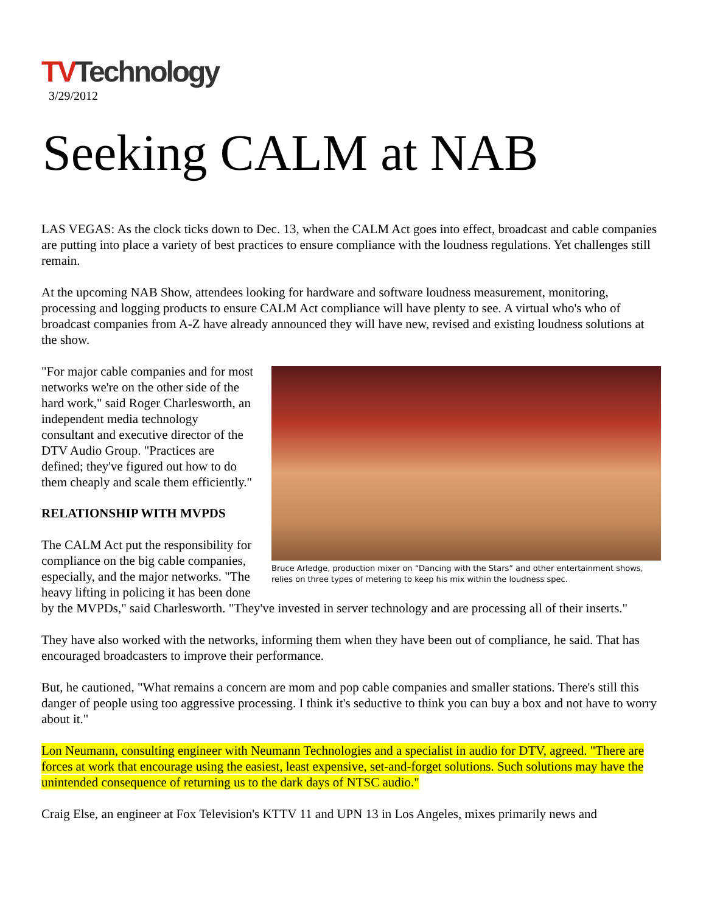TVTechnology
3/29/2012
Seeking CALM at NAB
LAS VEGAS: As the clock ticks down to Dec. 13, when the CALM Act goes into effect, broadcast and cable companies are putting into place a variety of best practices to ensure compliance with the loudness regulations. Yet challenges still remain.
At the upcoming NAB Show, attendees looking for hardware and software loudness measurement, monitoring, processing and logging products to ensure CALM Act compliance will have plenty to see. A virtual who's who of broadcast companies from A-Z have already announced they will have new, revised and existing loudness solutions at the show.
Bruce Arledge, production mixer on “Dancing with the Stars” and other entertainment shows, relies on three types of metering to keep his mix within the loudness spec.
"For major cable companies and for most networks we're on the other side of the hard work," said Roger Charlesworth, an independent media technology consultant and executive director of the DTV Audio Group. "Practices are defined; they've figured out how to do them cheaply and scale them efficiently."
RELATIONSHIP WITH MVPDS
The CALM Act put the responsibility for compliance on the big cable companies, especially, and the major networks. "The heavy lifting in policing it has been done by the MVPDs," said Charlesworth. "They've invested in server technology and are processing all of their inserts."
They have also worked with the networks, informing them when they have been out of compliance, he said. That has encouraged broadcasters to improve their performance.
But, he cautioned, "What remains a concern are mom and pop cable companies and smaller stations. There's still this danger of people using too aggressive processing. I think it's seductive to think you can buy a box and not have to worry about it."
Lon Neumann, consulting engineer with Neumann Technologies and a specialist in audio for DTV, agreed. "There are forces at work that encourage using the easiest, least expensive, set-and-forget solutions. Such solutions may have the unintended consequence of returning us to the dark days of NTSC audio."
Craig Else, an engineer at Fox Television's KTTV 11 and UPN 13 in Los Angeles, mixes primarily news and